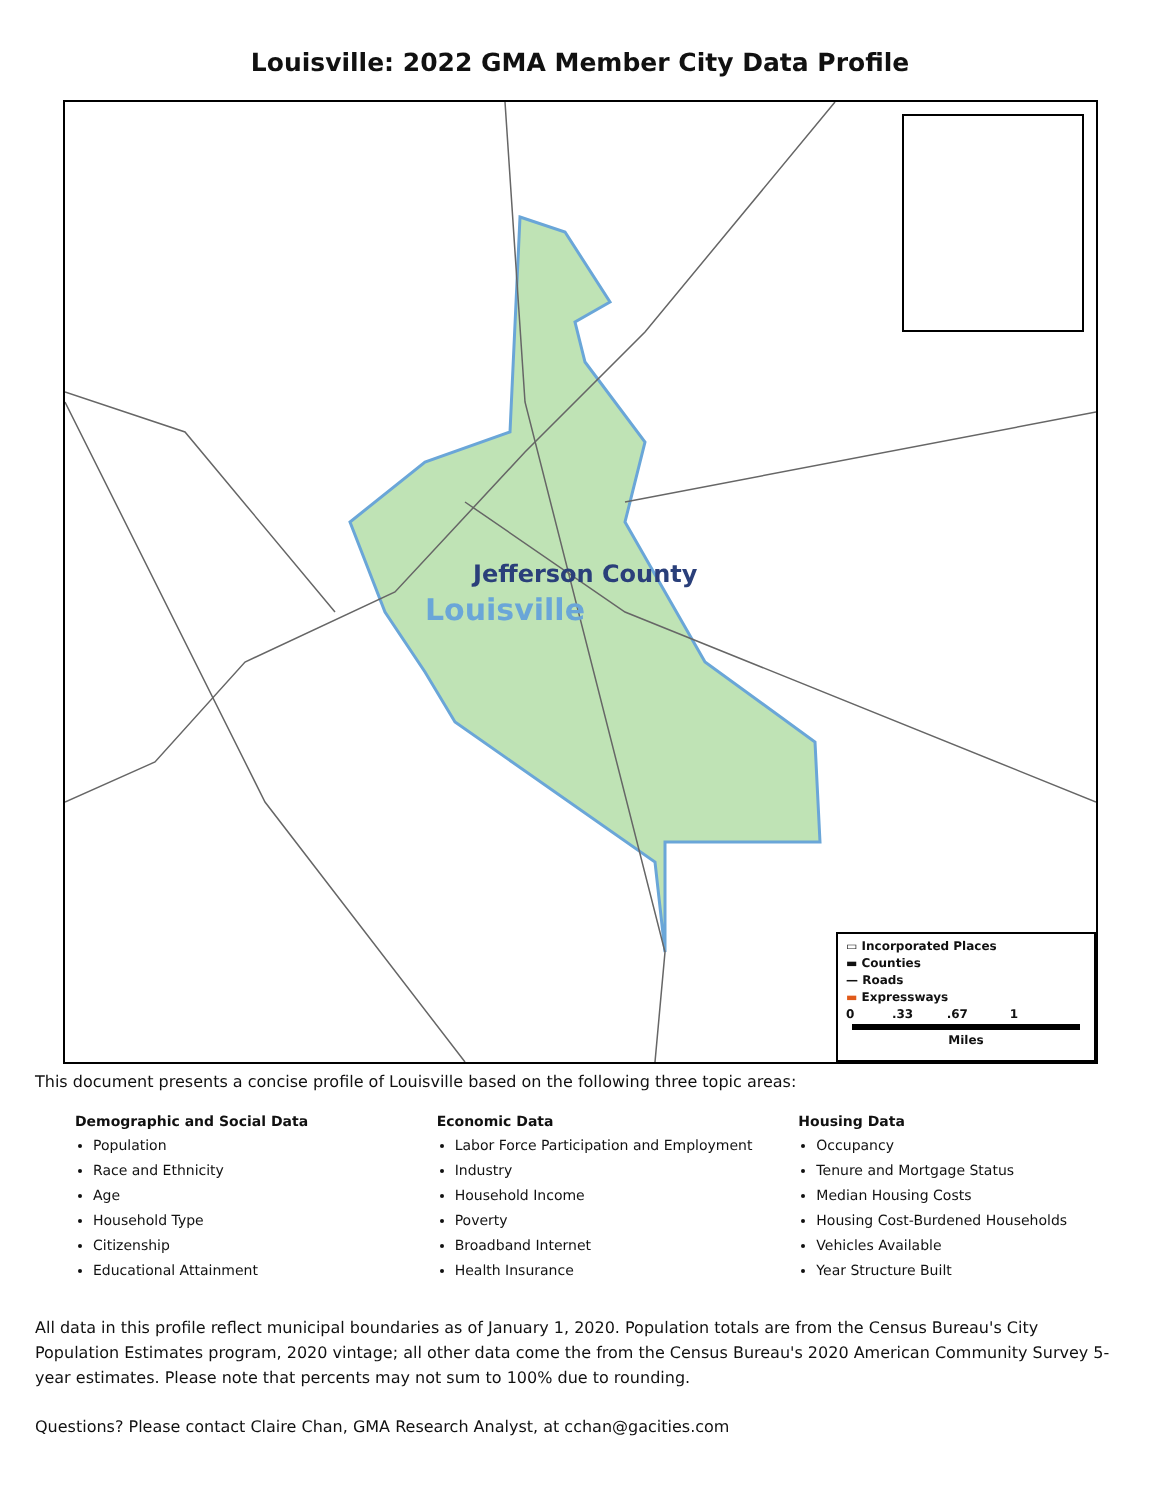Louisville: 2022 GMA Member City Data Profile
Jefferson County
Louisville
▭ Incorporated Places
▬ Counties
— Roads
▬ Expressways
0 .33 .67 1
Miles
This document presents a concise profile of Louisville based on the following three topic areas:
Demographic and Social Data
Population
Race and Ethnicity
Age
Household Type
Citizenship
Educational Attainment
Economic Data
Labor Force Participation and Employment
Industry
Household Income
Poverty
Broadband Internet
Health Insurance
Housing Data
Occupancy
Tenure and Mortgage Status
Median Housing Costs
Housing Cost-Burdened Households
Vehicles Available
Year Structure Built
All data in this profile reflect municipal boundaries as of January 1, 2020. Population totals are from the Census Bureau's City Population Estimates program, 2020 vintage; all other data come the from the Census Bureau's 2020 American Community Survey 5-year estimates. Please note that percents may not sum to 100% due to rounding.
Questions? Please contact Claire Chan, GMA Research Analyst, at cchan@gacities.com